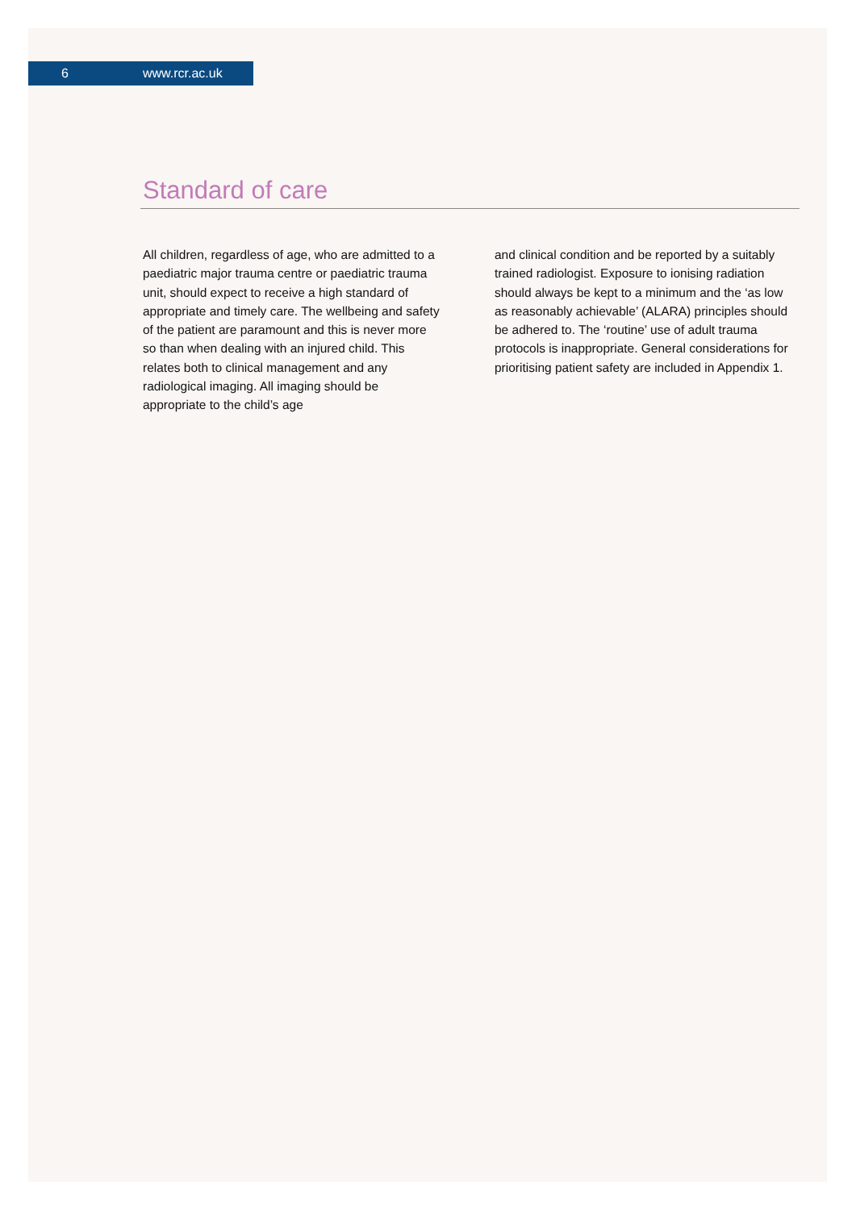6 www.rcr.ac.uk
Standard of care
All children, regardless of age, who are admitted to a paediatric major trauma centre or paediatric trauma unit, should expect to receive a high standard of appropriate and timely care. The wellbeing and safety of the patient are paramount and this is never more so than when dealing with an injured child. This relates both to clinical management and any radiological imaging. All imaging should be appropriate to the child’s age
and clinical condition and be reported by a suitably trained radiologist. Exposure to ionising radiation should always be kept to a minimum and the ‘as low as reasonably achievable’ (ALARA) principles should be adhered to. The ‘routine’ use of adult trauma protocols is inappropriate. General considerations for prioritising patient safety are included in Appendix 1.